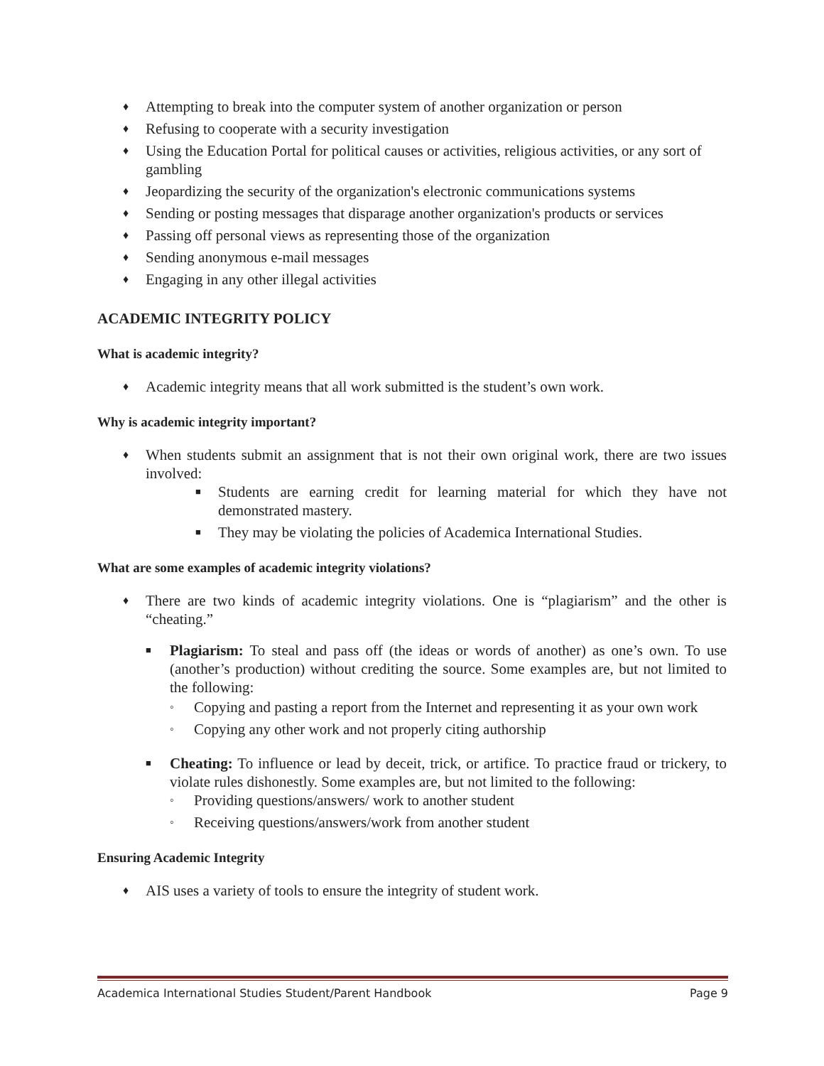♦ Attempting to break into the computer system of another organization or person
♦ Refusing to cooperate with a security investigation
♦ Using the Education Portal for political causes or activities, religious activities, or any sort of gambling
♦ Jeopardizing the security of the organization's electronic communications systems
♦ Sending or posting messages that disparage another organization's products or services
♦ Passing off personal views as representing those of the organization
♦ Sending anonymous e-mail messages
♦ Engaging in any other illegal activities
ACADEMIC INTEGRITY POLICY
What is academic integrity?
♦ Academic integrity means that all work submitted is the student’s own work.
Why is academic integrity important?
♦ When students submit an assignment that is not their own original work, there are two issues involved:
■ Students are earning credit for learning material for which they have not demonstrated mastery.
■ They may be violating the policies of Academica International Studies.
What are some examples of academic integrity violations?
♦ There are two kinds of academic integrity violations. One is “plagiarism” and the other is “cheating.”
■ Plagiarism: To steal and pass off (the ideas or words of another) as one’s own. To use (another’s production) without crediting the source. Some examples are, but not limited to the following:
◦ Copying and pasting a report from the Internet and representing it as your own work
◦ Copying any other work and not properly citing authorship
■ Cheating: To influence or lead by deceit, trick, or artifice. To practice fraud or trickery, to violate rules dishonestly. Some examples are, but not limited to the following:
◦ Providing questions/answers/ work to another student
◦ Receiving questions/answers/work from another student
Ensuring Academic Integrity
♦ AIS uses a variety of tools to ensure the integrity of student work.
Academica International Studies Student/Parent Handbook Page 9